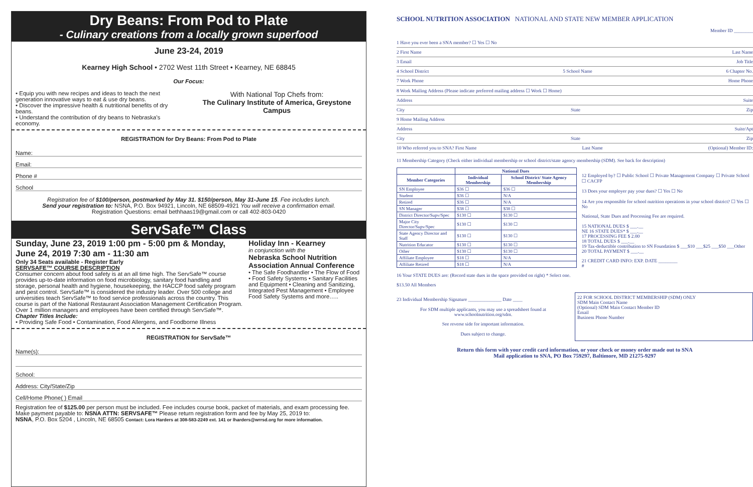Dry Beans: From Pod to Plate
- Culinary creations from a locally grown superfood
June 23-24, 2019
Kearney High School • 2702 West 11th Street • Kearney, NE 68845
Our Focus:
• Equip you with new recipes and ideas to teach the next generation innovative ways to eat & use dry beans.
• Discover the impressive health & nutritional benefits of dry beans.
• Understand the contribution of dry beans to Nebraska's economy.
With National Top Chefs from:
The Culinary Institute of America, Greystone Campus
REGISTRATION for Dry Beans: From Pod to Plate
Name:
Email:
Phone #
School
Registration fee of $100/person, postmarked by May 31. $150/person, May 31-June 15. Fee includes lunch.
Send your registration to: NSNA, P.O. Box 94921, Lincoln, NE 68509-4921 You will receive a confirmation email.
Registration Questions: email bethhaas19@gmail.com or call 402-803-0420
ServSafe™ Class
Sunday, June 23, 2019 1:00 pm - 5:00 pm & Monday, June 24, 2019 7:30 am - 11:30 am
Only 34 Seats available - Register Early
SERVSAFE™ COURSE DESCRIPTION
Consumer concern about food safety is at an all time high. The ServSafe™ course provides up-to-date information on food microbiology, sanitary food handling and storage, personal health and hygiene, housekeeping, the HACCP food safety program and pest control. ServSafe™ is considered the industry leader. Over 500 college and universities teach ServSafe™ to food service professionals across the country. This course is part of the National Restaurant Association Management Certification Program. Over 1 million managers and employees have been certified through ServSafe™.
Chapter Titles Include:
• Providing Safe Food • Contamination, Food Allergens, and Foodborne Illness
Holiday Inn - Kearney
in conjunction with the
Nebraska School Nutrition Association Annual Conference
• The Safe Foodhandler • The Flow of Food • Food Safety Systems • Sanitary Facilities and Equipment • Cleaning and Sanitizing, Integrated Pest Management • Employee Food Safety Systems and more…..
REGISTRATION for ServSafe™
Name(s):
School:
Address: City/State/Zip
Cell/Home Phone( ) Email
Registration fee of $125.00 per person must be included. Fee includes course book, packet of materials, and exam processing fee.
Make payment payable to: NSNA ATTN: SERVSAFE™ Please return registration form and fee by May 25, 2019 to:
NSNA, P.O. Box 5204 , Lincoln, NE 68505 Contact: Lora Harders at 308-583-2249 ext. 141 or lharders@wrrsd.org for more information.
SCHOOL NUTRITION ASSOCIATION NATIONAL AND STATE NEW MEMBER APPLICATION
Member ID ________
1 Have you ever been a SNA member? ☐ Yes ☐ No
2 First Name Last Name
3 Email Job Title
4 School District 5 School Name 6 Chapter No.
7 Work Phone Home Phone
8 Work Mailing Address (Please indicate preferred mailing address ☐ Work ☐ Home)
Address Suite
City State Zip
9 Home Mailing Address
Address Suite/Apt
City State Zip
10 Who referred you to SNA? First Name Last Name (Optional) Member ID:
11 Membership Category (Check either individual membership or school district/state agency membership (SDM). See back for description)
| | National Dues | |
| --- | --- | --- |
| Member Categories | Individual Membership | School District/ State Agency Membership |
| SN Employee | $36 ☐ | $36 ☐ |
| Student | $36 ☐ | N/A |
| Retired | $36 ☐ | N/A |
| SN Manager | $38 ☐ | $38 ☐ |
| District Director/Supv/Spec | $130 ☐ | $130 ☐ |
| Major City Director/Supv/Spec | $130 ☐ | $130 ☐ |
| State Agency Director and Staff | $130 ☐ | $130 ☐ |
| Nutrition Educator | $130 ☐ | $130 ☐ |
| Other | $130 ☐ | $130 ☐ |
| Affiliate Employee | $18 ☐ | N/A |
| Affiliate Retired | $18 ☐ | N/A |
16 Your STATE DUES are: (Record state dues in the space provided on right) * Select one.
$13.50 All Members
12 Employed by? ☐ Public School ☐ Private Management Company ☐ Private School ☐ CACFP
13 Does your employer pay your dues? ☐ Yes ☐ No
14 Are you responsible for school nutrition operations in your school district? ☐ Yes ☐ No
National, State Dues and Processing Fee are required.
15 NATIONAL DUES $ ___.__
NE 16 STATE DUES* $ ___.__
17 PROCESSING FEE $ 2.00
18 TOTAL DUES $ ___.__
19 Tax-deductible contribution to SN Foundation $ ___$10 ___$25 ___$50 ___Other
20 TOTAL PAYMENT $ ___.__
21 CREDIT CARD INFO: EXP. DATE ________
#
23 Individual Membership Signature ______________ Date ____
For SDM multiple applicants, you may use a spreadsheet found at www.schoolnutrition.org/sdm.
See reverse side for important information.
Dues subject to change.
22 FOR SCHOOL DISTRICT MEMBERSHIP (SDM) ONLY
SDM Main Contact Name
(Optional) SDM Main Contact Member ID
Email
Business Phone Number
Return this form with your credit card information, or your check or money order made out to SNA
Mail application to SNA, PO Box 759297, Baltimore, MD 21275-9297